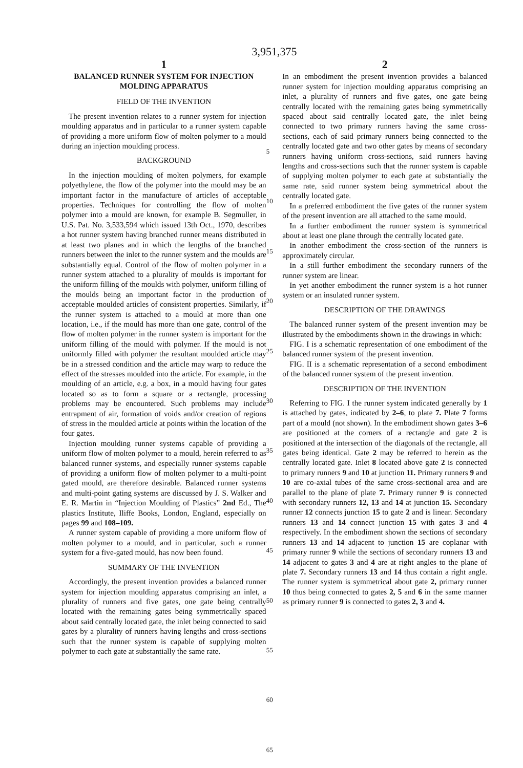3,951,375
1
BALANCED RUNNER SYSTEM FOR INJECTION MOLDING APPARATUS
FIELD OF THE INVENTION
The present invention relates to a runner system for injection moulding apparatus and in particular to a runner system capable of providing a more uniform flow of molten polymer to a mould during an injection moulding process.
BACKGROUND
In the injection moulding of molten polymers, for example polyethylene, the flow of the polymer into the mould may be an important factor in the manufacture of articles of acceptable properties. Techniques for controlling the flow of molten polymer into a mould are known, for example B. Segmuller, in U.S. Pat. No. 3,533,594 which issued 13th Oct., 1970, describes a hot runner system having branched runner means distributed in at least two planes and in which the lengths of the branched runners between the inlet to the runner system and the moulds are substantially equal. Control of the flow of molten polymer in a runner system attached to a plurality of moulds is important for the uniform filling of the moulds with polymer, uniform filling of the moulds being an important factor in the production of acceptable moulded articles of consistent properties. Similarly, if the runner system is attached to a mould at more than one location, i.e., if the mould has more than one gate, control of the flow of molten polymer in the runner system is important for the uniform filling of the mould with polymer. If the mould is not uniformly filled with polymer the resultant moulded article may be in a stressed condition and the article may warp to reduce the effect of the stresses moulded into the article. For example, in the moulding of an article, e.g. a box, in a mould having four gates located so as to form a square or a rectangle, processing problems may be encountered. Such problems may include entrapment of air, formation of voids and/or creation of regions of stress in the moulded article at points within the location of the four gates.
Injection moulding runner systems capable of providing a uniform flow of molten polymer to a mould, herein referred to as balanced runner systems, and especially runner systems capable of providing a uniform flow of molten polymer to a multi-point gated mould, are therefore desirable. Balanced runner systems and multi-point gating systems are discussed by J. S. Walker and E. R. Martin in “Injection Moulding of Plastics” 2nd Ed., The plastics Institute, Iliffe Books, London, England, especially on pages 99 and 108–109.
A runner system capable of providing a more uniform flow of molten polymer to a mould, and in particular, such a runner system for a five-gated mould, has now been found.
SUMMARY OF THE INVENTION
Accordingly, the present invention provides a balanced runner system for injection moulding apparatus comprising an inlet, a plurality of runners and five gates, one gate being centrally located with the remaining gates being symmetrically spaced about said centrally located gate, the inlet being connected to said gates by a plurality of runners having lengths and cross-sections such that the runner system is capable of supplying molten polymer to each gate at substantially the same rate.
5
10
15
20
25
30
35
40
45
50
55
60
65
2
In an embodiment the present invention provides a balanced runner system for injection moulding apparatus comprising an inlet, a plurality of runners and five gates, one gate being centrally located with the remaining gates being symmetrically spaced about said centrally located gate, the inlet being connected to two primary runners having the same cross-sections, each of said primary runners being connected to the centrally located gate and two other gates by means of secondary runners having uniform cross-sections, said runners having lengths and cross-sections such that the runner system is capable of supplying molten polymer to each gate at substantially the same rate, said runner system being symmetrical about the centrally located gate.
In a preferred embodiment the five gates of the runner system of the present invention are all attached to the same mould.
In a further embodiment the runner system is symmetrical about at least one plane through the centrally located gate.
In another embodiment the cross-section of the runners is approximately circular.
In a still further embodiment the secondary runners of the runner system are linear.
In yet another embodiment the runner system is a hot runner system or an insulated runner system.
DESCRIPTION OF THE DRAWINGS
The balanced runner system of the present invention may be illustrated by the embodiments shown in the drawings in which:
FIG. I is a schematic representation of one embodiment of the balanced runner system of the present invention.
FIG. II is a schematic representation of a second embodiment of the balanced runner system of the present invention.
DESCRIPTION OF THE INVENTION
Referring to FIG. I the runner system indicated generally by 1 is attached by gates, indicated by 2–6, to plate 7. Plate 7 forms part of a mould (not shown). In the embodiment shown gates 3–6 are positioned at the corners of a rectangle and gate 2 is positioned at the intersection of the diagonals of the rectangle, all gates being identical. Gate 2 may be referred to herein as the centrally located gate. Inlet 8 located above gate 2 is connected to primary runners 9 and 10 at junction 11. Primary runners 9 and 10 are co-axial tubes of the same cross-sectional area and are parallel to the plane of plate 7. Primary runner 9 is connected with secondary runners 12, 13 and 14 at junction 15. Secondary runner 12 connects junction 15 to gate 2 and is linear. Secondary runners 13 and 14 connect junction 15 with gates 3 and 4 respectively. In the embodiment shown the sections of secondary runners 13 and 14 adjacent to junction 15 are coplanar with primary runner 9 while the sections of secondary runners 13 and 14 adjacent to gates 3 and 4 are at right angles to the plane of plate 7. Secondary runners 13 and 14 thus contain a right angle. The runner system is symmetrical about gate 2, primary runner 10 thus being connected to gates 2, 5 and 6 in the same manner as primary runner 9 is connected to gates 2, 3 and 4.